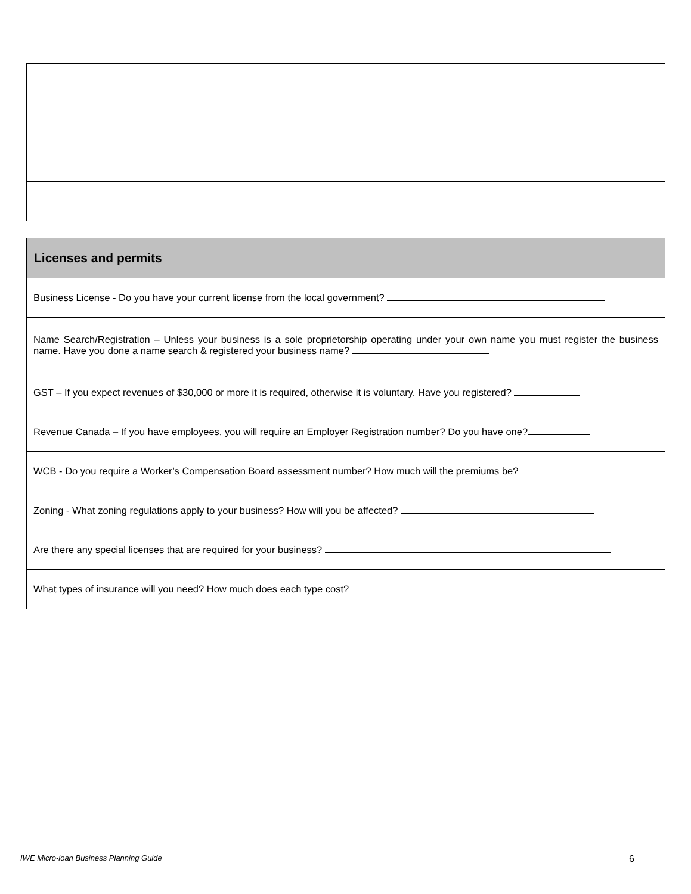| Licenses and permits |
| --- |
| Business License - Do you have your current license from the local government? |
| Name Search/Registration – Unless your business is a sole proprietorship operating under your own name you must register the business name. Have you done a name search & registered your business name? |
| GST – If you expect revenues of $30,000 or more it is required, otherwise it is voluntary. Have you registered? |
| Revenue Canada – If you have employees, you will require an Employer Registration number? Do you have one? |
| WCB - Do you require a Worker’s Compensation Board assessment number? How much will the premiums be? |
| Zoning - What zoning regulations apply to your business? How will you be affected? |
| Are there any special licenses that are required for your business? |
| What types of insurance will you need? How much does each type cost? |
IWE Micro-loan Business Planning Guide 6